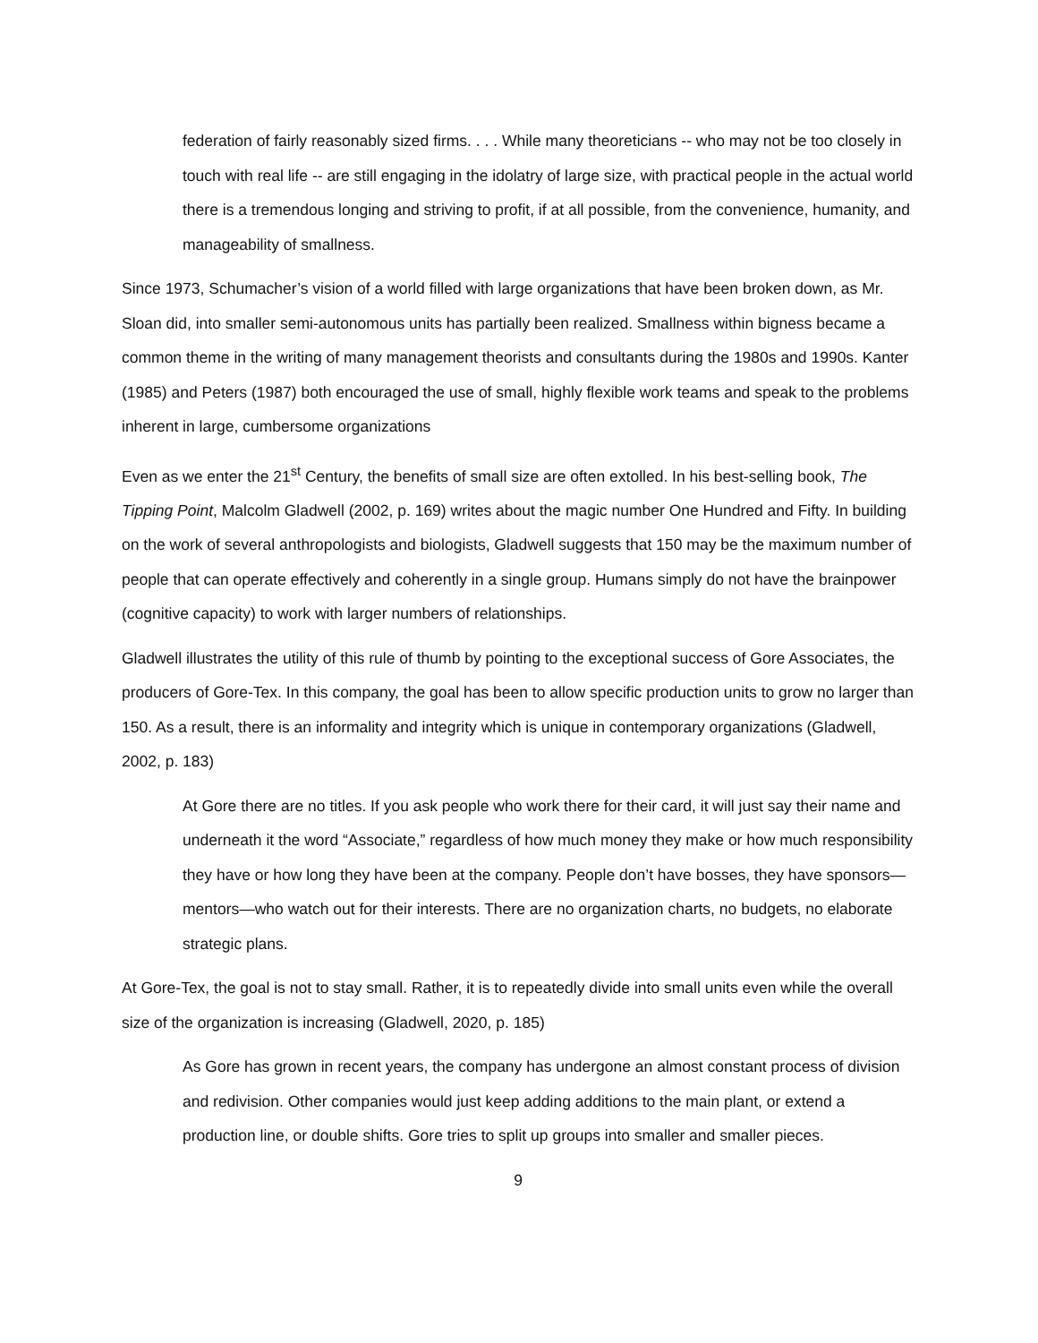federation of fairly reasonably sized firms. . . . While many theoreticians -- who may not be too closely in touch with real life -- are still engaging in the idolatry of large size, with practical people in the actual world there is a tremendous longing and striving to profit, if at all possible, from the convenience, humanity, and manageability of smallness.
Since 1973, Schumacher’s vision of a world filled with large organizations that have been broken down, as Mr. Sloan did, into smaller semi-autonomous units has partially been realized. Smallness within bigness became a common theme in the writing of many management theorists and consultants during the 1980s and 1990s. Kanter (1985) and Peters (1987) both encouraged the use of small, highly flexible work teams and speak to the problems inherent in large, cumbersome organizations
Even as we enter the 21<sup>st</sup> Century, the benefits of small size are often extolled. In his best-selling book, The Tipping Point, Malcolm Gladwell (2002, p. 169) writes about the magic number One Hundred and Fifty. In building on the work of several anthropologists and biologists, Gladwell suggests that 150 may be the maximum number of people that can operate effectively and coherently in a single group. Humans simply do not have the brainpower (cognitive capacity) to work with larger numbers of relationships.
Gladwell illustrates the utility of this rule of thumb by pointing to the exceptional success of Gore Associates, the producers of Gore-Tex. In this company, the goal has been to allow specific production units to grow no larger than 150. As a result, there is an informality and integrity which is unique in contemporary organizations (Gladwell, 2002, p. 183)
At Gore there are no titles. If you ask people who work there for their card, it will just say their name and underneath it the word “Associate,” regardless of how much money they make or how much responsibility they have or how long they have been at the company. People don’t have bosses, they have sponsors—mentors—who watch out for their interests. There are no organization charts, no budgets, no elaborate strategic plans.
At Gore-Tex, the goal is not to stay small. Rather, it is to repeatedly divide into small units even while the overall size of the organization is increasing (Gladwell, 2020, p. 185)
As Gore has grown in recent years, the company has undergone an almost constant process of division and redivision. Other companies would just keep adding additions to the main plant, or extend a production line, or double shifts. Gore tries to split up groups into smaller and smaller pieces.
9